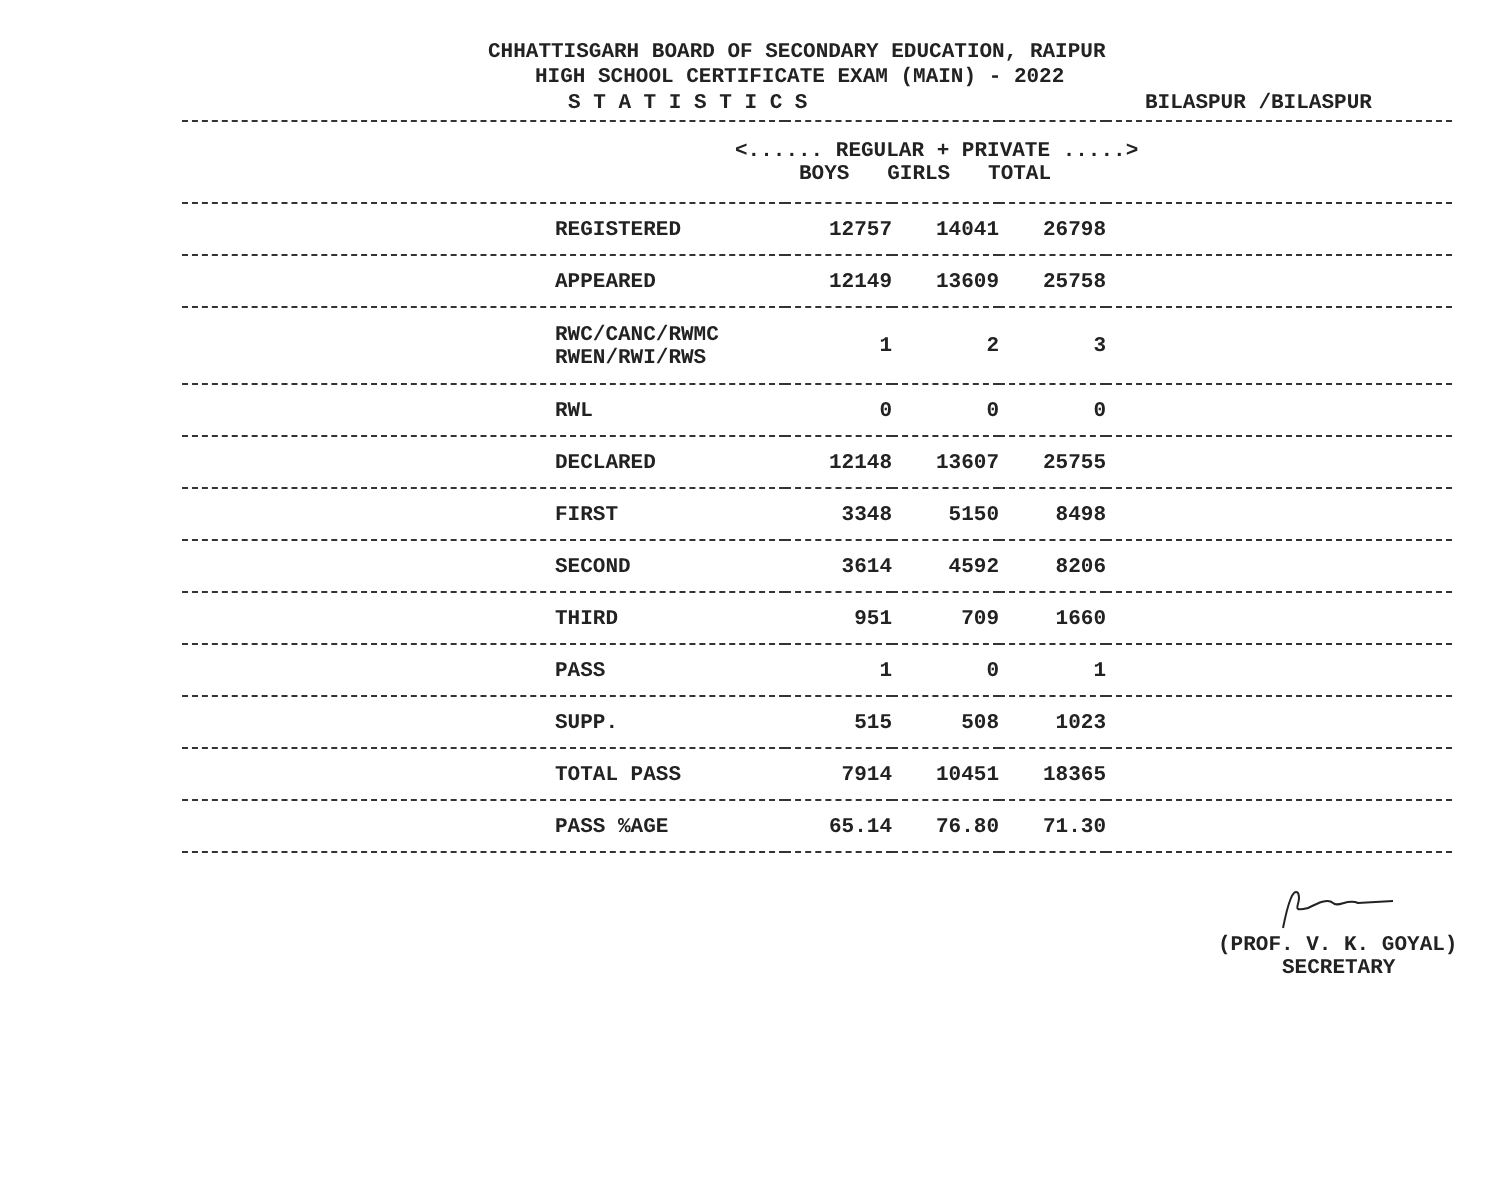CHHATTISGARH BOARD OF SECONDARY EDUCATION, RAIPUR
HIGH SCHOOL CERTIFICATE EXAM (MAIN) - 2022
S T A T I S T I C S BILASPUR /BILASPUR
| | <...... REGULAR + PRIVATE .....> BOYS GIRLS TOTAL | | | |
| REGISTERED | 12757 | 14041 | 26798 | |
| APPEARED | 12149 | 13609 | 25758 | |
| RWC/CANC/RWMC RWEN/RWI/RWS | 1 | 2 | 3 | |
| RWL | 0 | 0 | 0 | |
| DECLARED | 12148 | 13607 | 25755 | |
| FIRST | 3348 | 5150 | 8498 | |
| SECOND | 3614 | 4592 | 8206 | |
| THIRD | 951 | 709 | 1660 | |
| PASS | 1 | 0 | 1 | |
| SUPP. | 515 | 508 | 1023 | |
| TOTAL PASS | 7914 | 10451 | 18365 | |
| PASS %AGE | 65.14 | 76.80 | 71.30 | |
(PROF. V. K. GOYAL)
SECRETARY